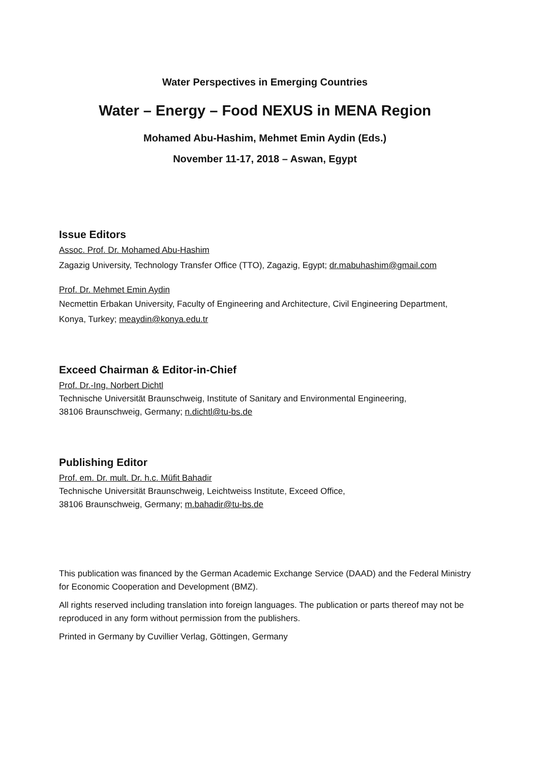Water Perspectives in Emerging Countries
Water – Energy – Food NEXUS in MENA Region
Mohamed Abu-Hashim, Mehmet Emin Aydin (Eds.)
November 11-17, 2018 – Aswan, Egypt
Issue Editors
Assoc. Prof. Dr. Mohamed Abu-Hashim
Zagazig University, Technology Transfer Office (TTO), Zagazig, Egypt; dr.mabuhashim@gmail.com
Prof. Dr. Mehmet Emin Aydin
Necmettin Erbakan University, Faculty of Engineering and Architecture, Civil Engineering Department, Konya, Turkey; meaydin@konya.edu.tr
Exceed Chairman & Editor-in-Chief
Prof. Dr.-Ing. Norbert Dichtl
Technische Universität Braunschweig, Institute of Sanitary and Environmental Engineering,
38106 Braunschweig, Germany; n.dichtl@tu-bs.de
Publishing Editor
Prof. em. Dr. mult. Dr. h.c. Müfit Bahadir
Technische Universität Braunschweig, Leichtweiss Institute, Exceed Office,
38106 Braunschweig, Germany; m.bahadir@tu-bs.de
This publication was financed by the German Academic Exchange Service (DAAD) and the Federal Ministry for Economic Cooperation and Development (BMZ).
All rights reserved including translation into foreign languages. The publication or parts thereof may not be reproduced in any form without permission from the publishers.
Printed in Germany by Cuvillier Verlag, Göttingen, Germany